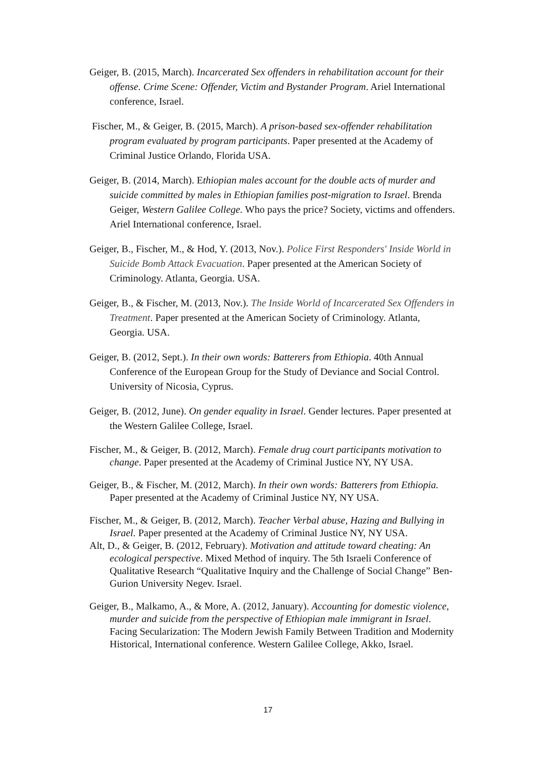Geiger, B. (2015, March). Incarcerated Sex offenders in rehabilitation account for their offense. Crime Scene: Offender, Victim and Bystander Program. Ariel International conference, Israel.
Fischer, M., & Geiger, B. (2015, March). A prison-based sex-offender rehabilitation program evaluated by program participants. Paper presented at the Academy of Criminal Justice Orlando, Florida USA.
Geiger, B. (2014, March). Ethiopian males account for the double acts of murder and suicide committed by males in Ethiopian families post-migration to Israel. Brenda Geiger, Western Galilee College. Who pays the price? Society, victims and offenders. Ariel International conference, Israel.
Geiger, B., Fischer, M., & Hod, Y. (2013, Nov.). Police First Responders' Inside World in Suicide Bomb Attack Evacuation. Paper presented at the American Society of Criminology. Atlanta, Georgia. USA.
Geiger, B., & Fischer, M. (2013, Nov.). The Inside World of Incarcerated Sex Offenders in Treatment. Paper presented at the American Society of Criminology. Atlanta, Georgia. USA.
Geiger, B. (2012, Sept.). In their own words: Batterers from Ethiopia. 40th Annual Conference of the European Group for the Study of Deviance and Social Control. University of Nicosia, Cyprus.
Geiger, B. (2012, June). On gender equality in Israel. Gender lectures. Paper presented at the Western Galilee College, Israel.
Fischer, M., & Geiger, B. (2012, March). Female drug court participants motivation to change. Paper presented at the Academy of Criminal Justice NY, NY USA.
Geiger, B., & Fischer, M. (2012, March). In their own words: Batterers from Ethiopia. Paper presented at the Academy of Criminal Justice NY, NY USA.
Fischer, M., & Geiger, B. (2012, March). Teacher Verbal abuse, Hazing and Bullying in Israel. Paper presented at the Academy of Criminal Justice NY, NY USA.
Alt, D., & Geiger, B. (2012, February). Motivation and attitude toward cheating: An ecological perspective. Mixed Method of inquiry. The 5th Israeli Conference of Qualitative Research “Qualitative Inquiry and the Challenge of Social Change” Ben-Gurion University Negev. Israel.
Geiger, B., Malkamo, A., & More, A. (2012, January). Accounting for domestic violence, murder and suicide from the perspective of Ethiopian male immigrant in Israel. Facing Secularization: The Modern Jewish Family Between Tradition and Modernity Historical, International conference. Western Galilee College, Akko, Israel.
17